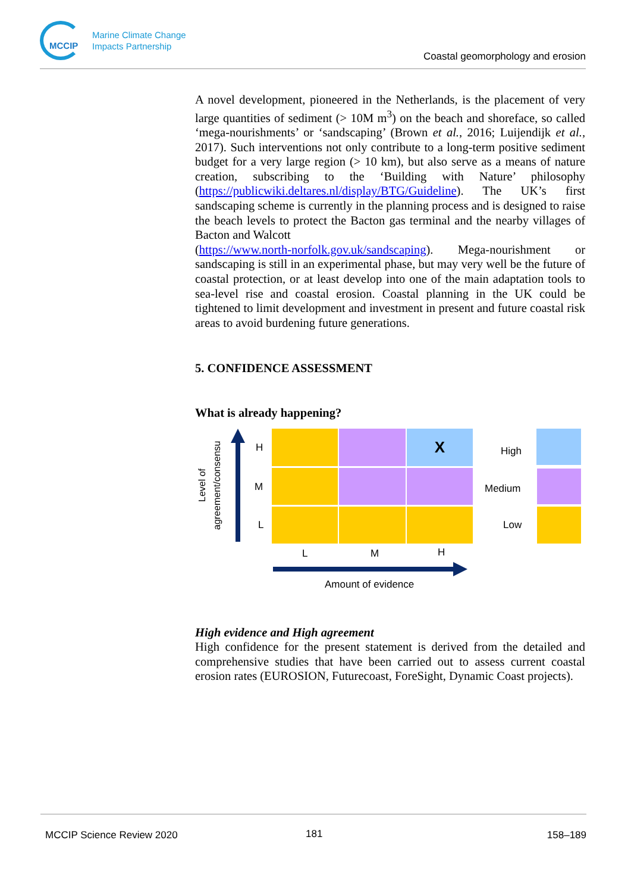MCCIP
Marine Climate Change
Impacts Partnership
Coastal geomorphology and erosion
A novel development, pioneered in the Netherlands, is the placement of very large quantities of sediment (> 10M m<sup>3</sup>) on the beach and shoreface, so called ‘mega-nourishments’ or ‘sandscaping’ (Brown et al., 2016; Luijendijk et al., 2017). Such interventions not only contribute to a long-term positive sediment budget for a very large region (> 10 km), but also serve as a means of nature creation, subscribing to the ‘Building with Nature’ philosophy (https://publicwiki.deltares.nl/display/BTG/Guideline). The UK’s first sandscaping scheme is currently in the planning process and is designed to raise the beach levels to protect the Bacton gas terminal and the nearby villages of Bacton and Walcott
(https://www.north-norfolk.gov.uk/sandscaping). Mega-nourishment or sandscaping is still in an experimental phase, but may very well be the future of coastal protection, or at least develop into one of the main adaptation tools to sea-level rise and coastal erosion. Coastal planning in the UK could be tightened to limit development and investment in present and future coastal risk areas to avoid burdening future generations.
5. CONFIDENCE ASSESSMENT
What is already happening?
Level of agreement/consensu
H
M
L
X
L M H
Amount of evidence
High
Medium
Low
High evidence and High agreement
High confidence for the present statement is derived from the detailed and comprehensive studies that have been carried out to assess current coastal erosion rates (EUROSION, Futurecoast, ForeSight, Dynamic Coast projects).
MCCIP Science Review 2020 181 158–189